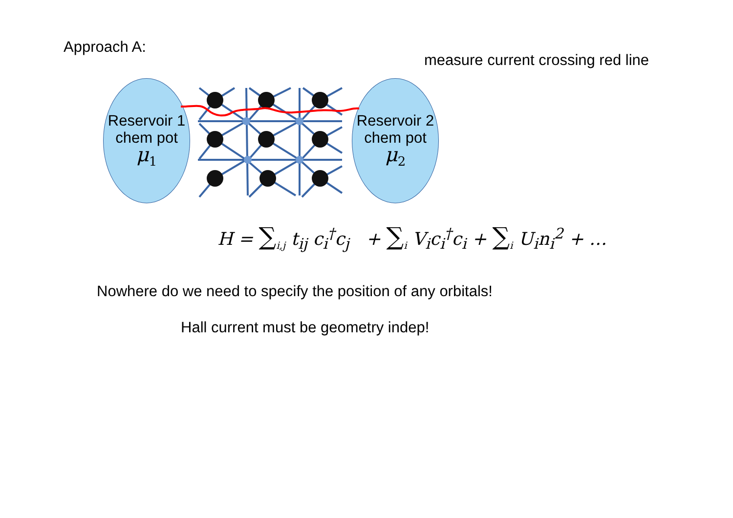Approach A:
measure current crossing red line
Reservoir 1
chem pot
μ<sub>1</sub>
Reservoir 2
chem pot
μ<sub>2</sub>
H = ∑<sub>i,j</sub> t<sub>ij</sub> c<sub>i</sub><sup>†</sup>c<sub>j</sub> + ∑<sub>i</sub> V<sub>i</sub>c<sub>i</sub><sup>†</sup>c<sub>i</sub> + ∑<sub>i</sub> U<sub>i</sub>n<sub>i</sub><sup>2</sup> + …
Nowhere do we need to specify the position of any orbitals!
Hall current must be geometry indep!